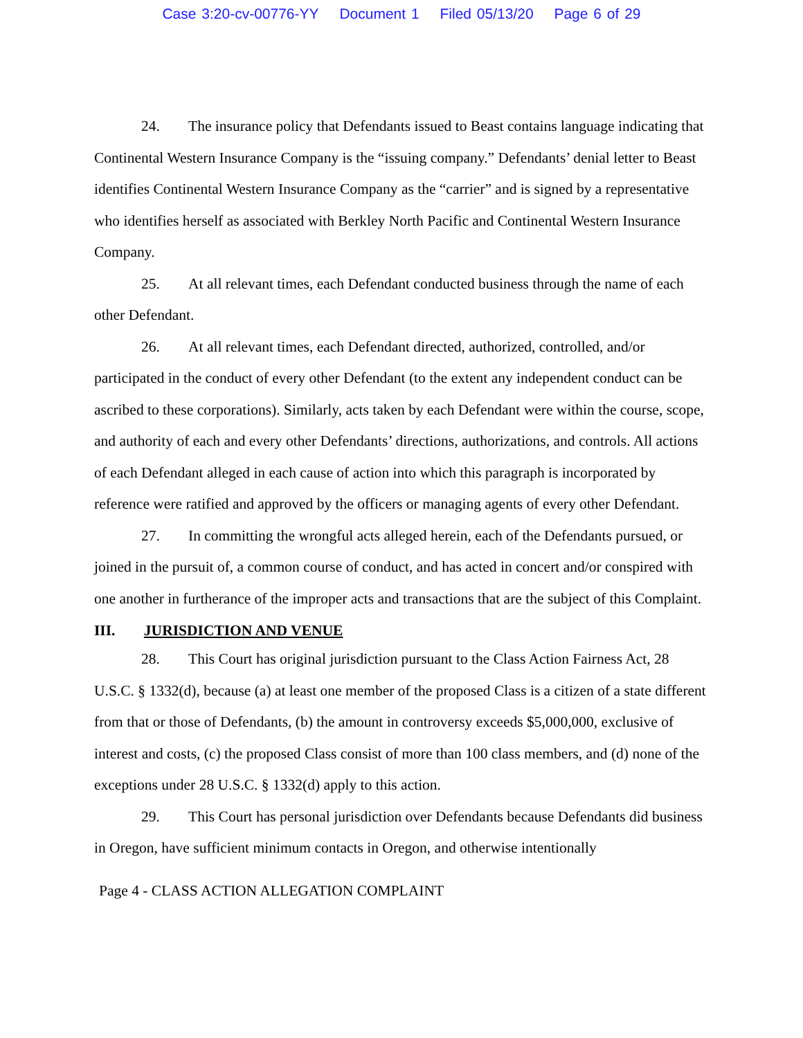Case 3:20-cv-00776-YY Document 1 Filed 05/13/20 Page 6 of 29
24. The insurance policy that Defendants issued to Beast contains language indicating that Continental Western Insurance Company is the “issuing company.” Defendants’ denial letter to Beast identifies Continental Western Insurance Company as the “carrier” and is signed by a representative who identifies herself as associated with Berkley North Pacific and Continental Western Insurance Company.
25. At all relevant times, each Defendant conducted business through the name of each other Defendant.
26. At all relevant times, each Defendant directed, authorized, controlled, and/or participated in the conduct of every other Defendant (to the extent any independent conduct can be ascribed to these corporations). Similarly, acts taken by each Defendant were within the course, scope, and authority of each and every other Defendants’ directions, authorizations, and controls. All actions of each Defendant alleged in each cause of action into which this paragraph is incorporated by reference were ratified and approved by the officers or managing agents of every other Defendant.
27. In committing the wrongful acts alleged herein, each of the Defendants pursued, or joined in the pursuit of, a common course of conduct, and has acted in concert and/or conspired with one another in furtherance of the improper acts and transactions that are the subject of this Complaint.
III. JURISDICTION AND VENUE
28. This Court has original jurisdiction pursuant to the Class Action Fairness Act, 28 U.S.C. § 1332(d), because (a) at least one member of the proposed Class is a citizen of a state different from that or those of Defendants, (b) the amount in controversy exceeds $5,000,000, exclusive of interest and costs, (c) the proposed Class consist of more than 100 class members, and (d) none of the exceptions under 28 U.S.C. § 1332(d) apply to this action.
29. This Court has personal jurisdiction over Defendants because Defendants did business in Oregon, have sufficient minimum contacts in Oregon, and otherwise intentionally
Page 4 - CLASS ACTION ALLEGATION COMPLAINT